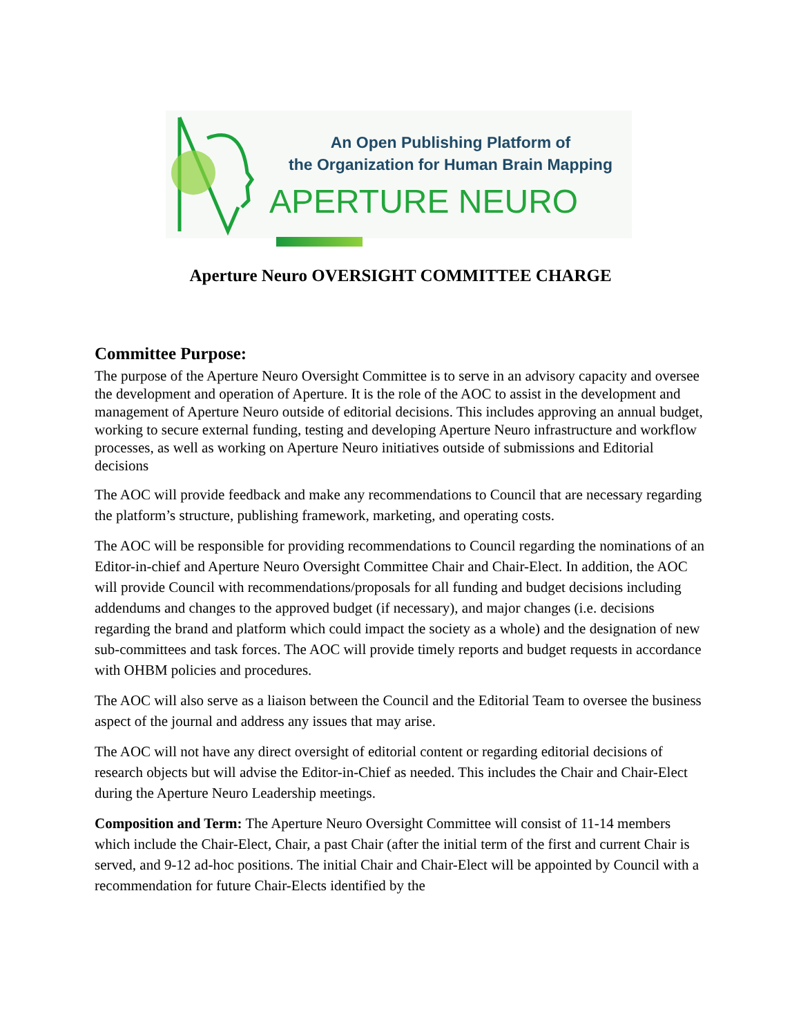An Open Publishing Platform of
the Organization for Human Brain Mapping
APERTURE NEURO
Aperture Neuro OVERSIGHT COMMITTEE CHARGE
Committee Purpose:
The purpose of the Aperture Neuro Oversight Committee is to serve in an advisory capacity and oversee the development and operation of Aperture. It is the role of the AOC to assist in the development and management of Aperture Neuro outside of editorial decisions. This includes approving an annual budget, working to secure external funding, testing and developing Aperture Neuro infrastructure and workflow processes, as well as working on Aperture Neuro initiatives outside of submissions and Editorial decisions
The AOC will provide feedback and make any recommendations to Council that are necessary regarding the platform’s structure, publishing framework, marketing, and operating costs.
The AOC will be responsible for providing recommendations to Council regarding the nominations of an Editor-in-chief and Aperture Neuro Oversight Committee Chair and Chair-Elect. In addition, the AOC will provide Council with recommendations/proposals for all funding and budget decisions including addendums and changes to the approved budget (if necessary), and major changes (i.e. decisions regarding the brand and platform which could impact the society as a whole) and the designation of new sub-committees and task forces. The AOC will provide timely reports and budget requests in accordance with OHBM policies and procedures.
The AOC will also serve as a liaison between the Council and the Editorial Team to oversee the business aspect of the journal and address any issues that may arise.
The AOC will not have any direct oversight of editorial content or regarding editorial decisions of research objects but will advise the Editor-in-Chief as needed. This includes the Chair and Chair-Elect during the Aperture Neuro Leadership meetings.
Composition and Term: The Aperture Neuro Oversight Committee will consist of 11-14 members which include the Chair-Elect, Chair, a past Chair (after the initial term of the first and current Chair is served, and 9-12 ad-hoc positions. The initial Chair and Chair-Elect will be appointed by Council with a recommendation for future Chair-Elects identified by the